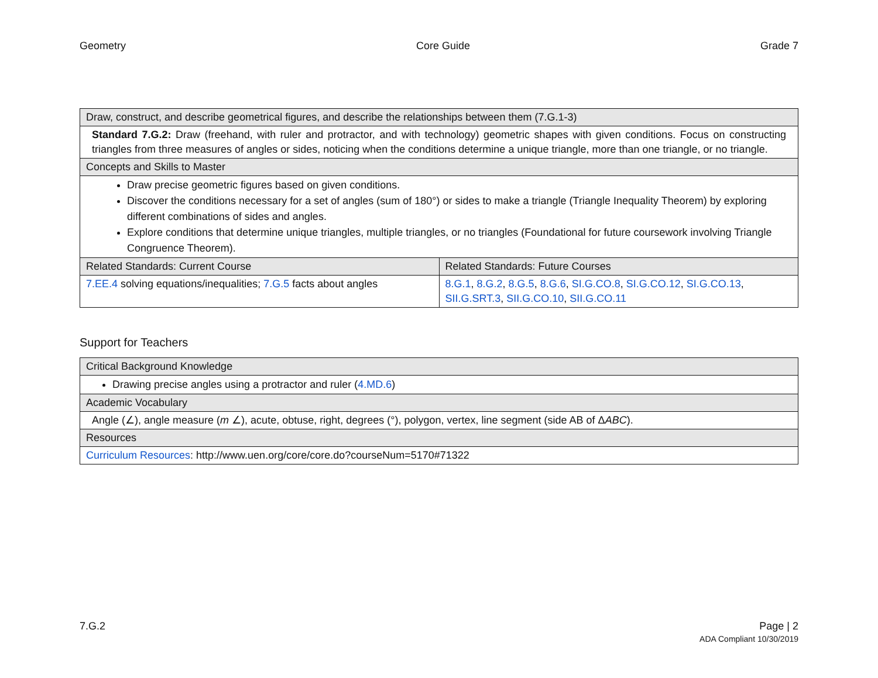Geometry Core Guide Grade 7
| Draw, construct, and describe geometrical figures, and describe the relationships between them (7.G.1-3) | |
| --- | --- |
| Standard 7.G.2: Draw (freehand, with ruler and protractor, and with technology) geometric shapes with given conditions. Focus on constructing triangles from three measures of angles or sides, noticing when the conditions determine a unique triangle, more than one triangle, or no triangle. | |
| Concepts and Skills to Master | |
| Draw precise geometric figures based on given conditions. Discover the conditions necessary for a set of angles (sum of 180°) or sides to make a triangle (Triangle Inequality Theorem) by exploring different combinations of sides and angles. Explore conditions that determine unique triangles, multiple triangles, or no triangles (Foundational for future coursework involving Triangle Congruence Theorem). | |
| Related Standards: Current Course | Related Standards: Future Courses |
| 7.EE.4 solving equations/inequalities; 7.G.5 facts about angles | 8.G.1 , 8.G.2 , 8.G.5 , 8.G.6 , SI.G.CO.8 , SI.G.CO.12 , SI.G.CO.13 , SII.G.SRT.3 , SII.G.CO.10 , SII.G.CO.11 |
Support for Teachers
| Critical Background Knowledge |
| --- |
| Drawing precise angles using a protractor and ruler ( 4.MD.6 ) |
| Academic Vocabulary |
| Angle (∠), angle measure ( m ∠), acute, obtuse, right, degrees (°), polygon, vertex, line segment (side AB of Δ ABC ). |
| Resources |
| Curriculum Resources : http://www.uen.org/core/core.do?courseNum=5170#71322 |
7.G.2 Page | 2
ADA Compliant 10/30/2019